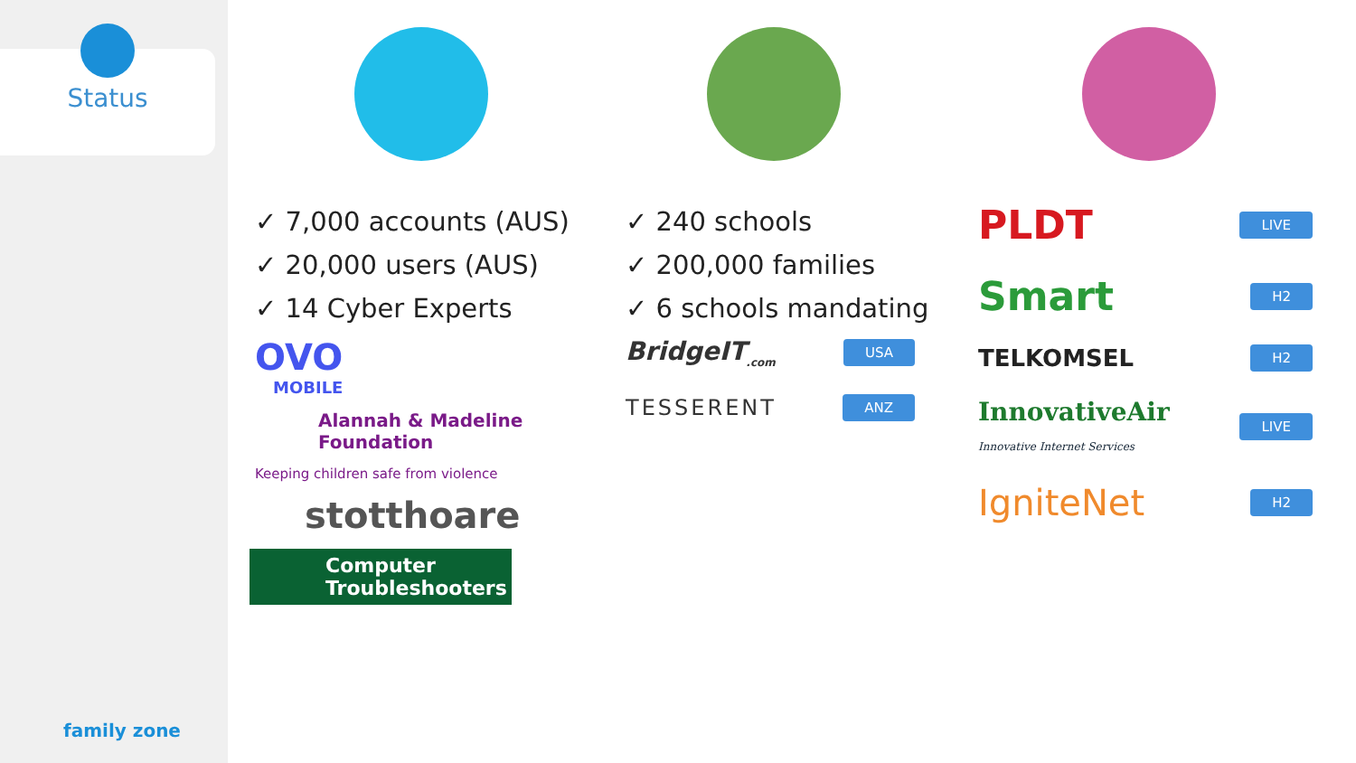Status
family zone
✓ 7,000 accounts (AUS)
✓ 20,000 users (AUS)
✓ 14 Cyber Experts
OVO
MOBILE
Alannah & Madeline
Foundation
Keeping children safe from violence
stotthoare
Computer Troubleshooters
✓ 240 schools
✓ 200,000 families
✓ 6 schools mandating
BridgeIT<sub>.com</sub> USA
TESSERENT ANZ
PLDT LIVE
Smart H2
TELKOMSEL H2
InnovativeAir
Innovative Internet Services LIVE
IgniteNet H2